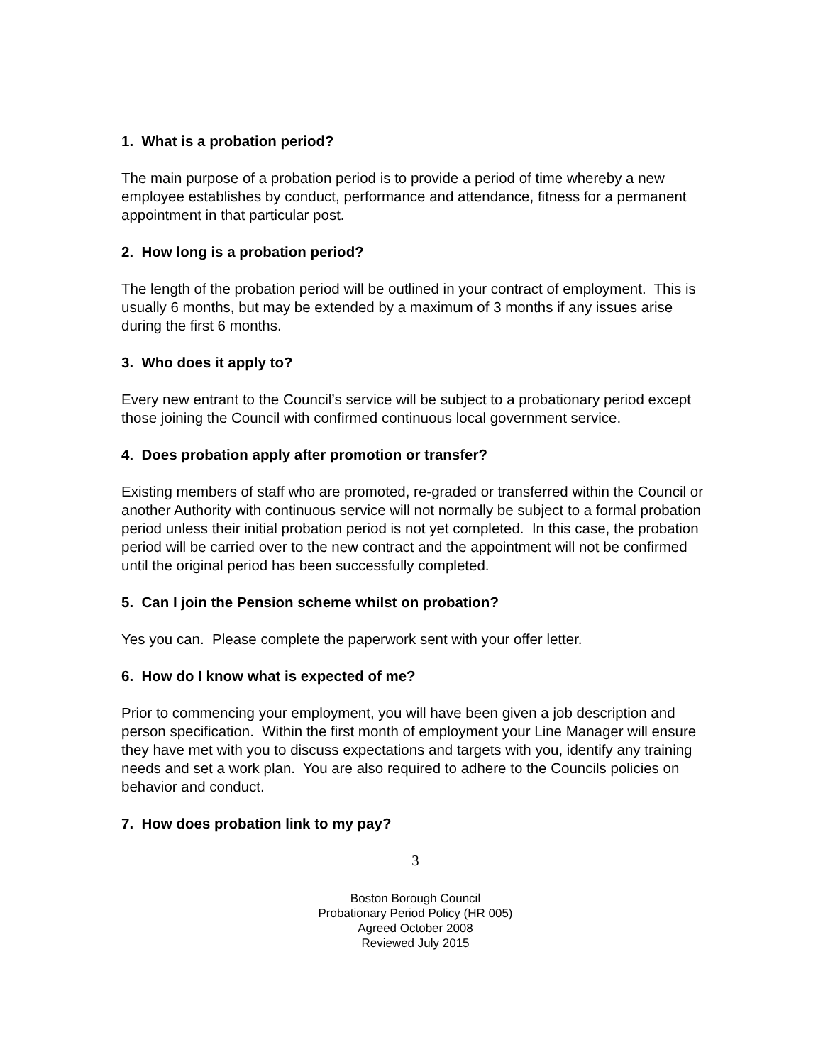1. What is a probation period?
The main purpose of a probation period is to provide a period of time whereby a new employee establishes by conduct, performance and attendance, fitness for a permanent appointment in that particular post.
2. How long is a probation period?
The length of the probation period will be outlined in your contract of employment. This is usually 6 months, but may be extended by a maximum of 3 months if any issues arise during the first 6 months.
3. Who does it apply to?
Every new entrant to the Council’s service will be subject to a probationary period except those joining the Council with confirmed continuous local government service.
4. Does probation apply after promotion or transfer?
Existing members of staff who are promoted, re-graded or transferred within the Council or another Authority with continuous service will not normally be subject to a formal probation period unless their initial probation period is not yet completed. In this case, the probation period will be carried over to the new contract and the appointment will not be confirmed until the original period has been successfully completed.
5. Can I join the Pension scheme whilst on probation?
Yes you can. Please complete the paperwork sent with your offer letter.
6. How do I know what is expected of me?
Prior to commencing your employment, you will have been given a job description and person specification. Within the first month of employment your Line Manager will ensure they have met with you to discuss expectations and targets with you, identify any training needs and set a work plan. You are also required to adhere to the Councils policies on behavior and conduct.
7. How does probation link to my pay?
3
Boston Borough Council
Probationary Period Policy (HR 005)
Agreed October 2008
Reviewed July 2015